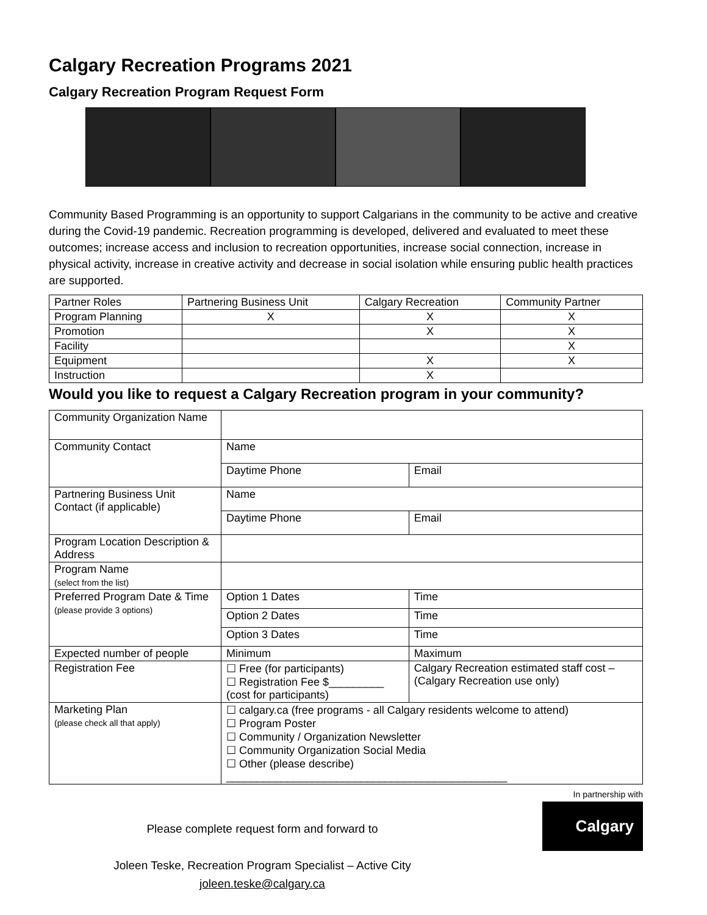Calgary Recreation Programs 2021
Calgary Recreation Program Request Form
Community Based Programming is an opportunity to support Calgarians in the community to be active and creative during the Covid-19 pandemic. Recreation programming is developed, delivered and evaluated to meet these outcomes; increase access and inclusion to recreation opportunities, increase social connection, increase in physical activity, increase in creative activity and decrease in social isolation while ensuring public health practices are supported.
| Partner Roles | Partnering Business Unit | Calgary Recreation | Community Partner |
| --- | --- | --- | --- |
| Program Planning | X | X | X |
| Promotion | | X | X |
| Facility | | | X |
| Equipment | | X | X |
| Instruction | | X | |
Would you like to request a Calgary Recreation program in your community?
| Community Organization Name | | |
| Community Contact | Name | |
| | Daytime Phone | Email |
| Partnering Business Unit Contact (if applicable) | Name | |
| | Daytime Phone | Email |
| Program Location Description & Address | | |
| Program Name (select from the list) | | |
| Preferred Program Date & Time (please provide 3 options) | Option 1 Dates | Time |
| | Option 2 Dates | Time |
| | Option 3 Dates | Time |
| Expected number of people | Minimum | Maximum |
| Registration Fee | ☐ Free (for participants) ☐ Registration Fee $_________ (cost for participants) | Calgary Recreation estimated staff cost – (Calgary Recreation use only) |
| Marketing Plan (please check all that apply) | ☐ calgary.ca (free programs - all Calgary residents welcome to attend) ☐ Program Poster ☐ Community / Organization Newsletter ☐ Community Organization Social Media ☐ Other (please describe) ______________________________________________ | |
Please complete request form and forward to
Joleen Teske, Recreation Program Specialist – Active City
joleen.teske@calgary.ca
In partnership with
Calgary